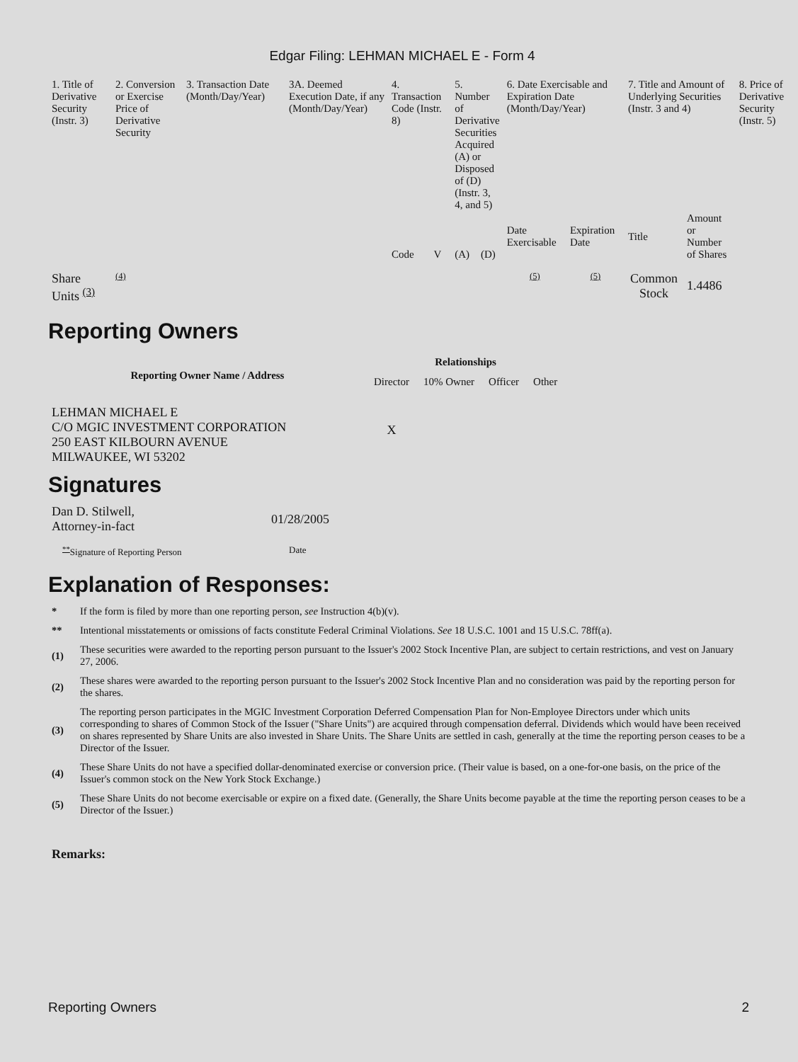Edgar Filing: LEHMAN MICHAEL E - Form 4
| 1. Title of Derivative Security (Instr. 3) | 2. Conversion or Exercise Price of Derivative Security | 3. Transaction Date (Month/Day/Year) | 3A. Deemed Execution Date, if any (Month/Day/Year) | 4. Transaction Code (Instr. 8) | | 5. Number of Derivative Securities Acquired (A) or Disposed of (D) (Instr. 3, 4, and 5) | | 6. Date Exercisable and Expiration Date (Month/Day/Year) | | 7. Title and Amount of Underlying Securities (Instr. 3 and 4) | | 8. Price of Derivative Security (Instr. 5) |
| | | | | Code | V | (A) | (D) | Date Exercisable | Expiration Date | Title | Amount or Number of Shares | |
| Share Units <sup>(3)</sup> | <sup>(4)</sup> | | | | | | | <sup>(5)</sup> | <sup>(5)</sup> | Common Stock | 1.4486 | |
Reporting Owners
| Reporting Owner Name / Address | Relationships | | | |
| --- | --- | --- | --- | --- |
| | Director | 10% Owner | Officer | Other |
| LEHMAN MICHAEL E C/O MGIC INVESTMENT CORPORATION 250 EAST KILBOURN AVENUE MILWAUKEE, WI 53202 | X | | | |
Signatures
| Dan D. Stilwell, Attorney-in-fact | 01/28/2005 |
| <sup>**</sup> Signature of Reporting Person | Date |
Explanation of Responses:
| * | If the form is filed by more than one reporting person, see Instruction 4(b)(v). |
| ** | Intentional misstatements or omissions of facts constitute Federal Criminal Violations. See 18 U.S.C. 1001 and 15 U.S.C. 78ff(a). |
| (1) | These securities were awarded to the reporting person pursuant to the Issuer's 2002 Stock Incentive Plan, are subject to certain restrictions, and vest on January 27, 2006. |
| (2) | These shares were awarded to the reporting person pursuant to the Issuer's 2002 Stock Incentive Plan and no consideration was paid by the reporting person for the shares. |
| (3) | The reporting person participates in the MGIC Investment Corporation Deferred Compensation Plan for Non-Employee Directors under which units corresponding to shares of Common Stock of the Issuer ("Share Units") are acquired through compensation deferral. Dividends which would have been received on shares represented by Share Units are also invested in Share Units. The Share Units are settled in cash, generally at the time the reporting person ceases to be a Director of the Issuer. |
| (4) | These Share Units do not have a specified dollar-denominated exercise or conversion price. (Their value is based, on a one-for-one basis, on the price of the Issuer's common stock on the New York Stock Exchange.) |
| (5) | These Share Units do not become exercisable or expire on a fixed date. (Generally, the Share Units become payable at the time the reporting person ceases to be a Director of the Issuer.) |
Remarks:
Reporting Owners 2